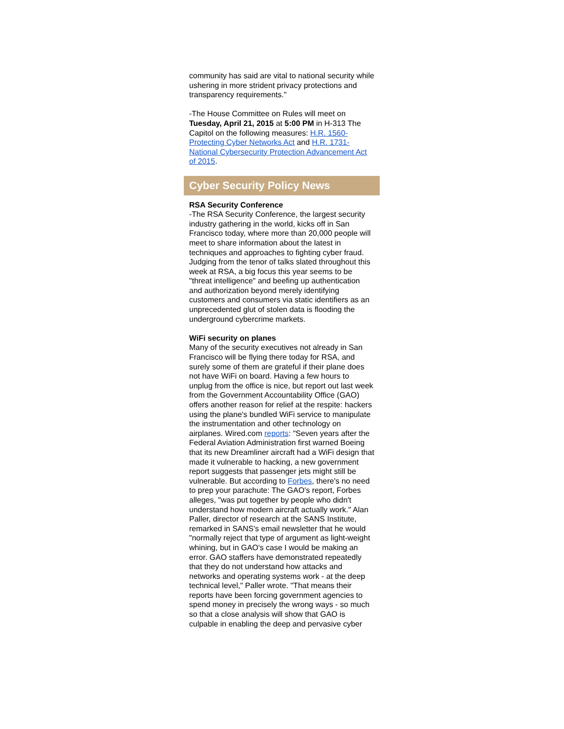community has said are vital to national security while ushering in more strident privacy protections and transparency requirements."
-The House Committee on Rules will meet on Tuesday, April 21, 2015 at 5:00 PM in H-313 The Capitol on the following measures: H.R. 1560-Protecting Cyber Networks Act and H.R. 1731-National Cybersecurity Protection Advancement Act of 2015.
Cyber Security Policy News
RSA Security Conference
-The RSA Security Conference, the largest security industry gathering in the world, kicks off in San Francisco today, where more than 20,000 people will meet to share information about the latest in techniques and approaches to fighting cyber fraud. Judging from the tenor of talks slated throughout this week at RSA, a big focus this year seems to be "threat intelligence" and beefing up authentication and authorization beyond merely identifying customers and consumers via static identifiers as an unprecedented glut of stolen data is flooding the underground cybercrime markets.
WiFi security on planes
Many of the security executives not already in San Francisco will be flying there today for RSA, and surely some of them are grateful if their plane does not have WiFi on board. Having a few hours to unplug from the office is nice, but report out last week from the Government Accountability Office (GAO) offers another reason for relief at the respite: hackers using the plane's bundled WiFi service to manipulate the instrumentation and other technology on airplanes. Wired.com reports: "Seven years after the Federal Aviation Administration first warned Boeing that its new Dreamliner aircraft had a WiFi design that made it vulnerable to hacking, a new government report suggests that passenger jets might still be vulnerable. But according to Forbes, there's no need to prep your parachute: The GAO's report, Forbes alleges, "was put together by people who didn't understand how modern aircraft actually work." Alan Paller, director of research at the SANS Institute, remarked in SANS's email newsletter that he would "normally reject that type of argument as light-weight whining, but in GAO's case I would be making an error. GAO staffers have demonstrated repeatedly that they do not understand how attacks and networks and operating systems work - at the deep technical level," Paller wrote. "That means their reports have been forcing government agencies to spend money in precisely the wrong ways - so much so that a close analysis will show that GAO is culpable in enabling the deep and pervasive cyber